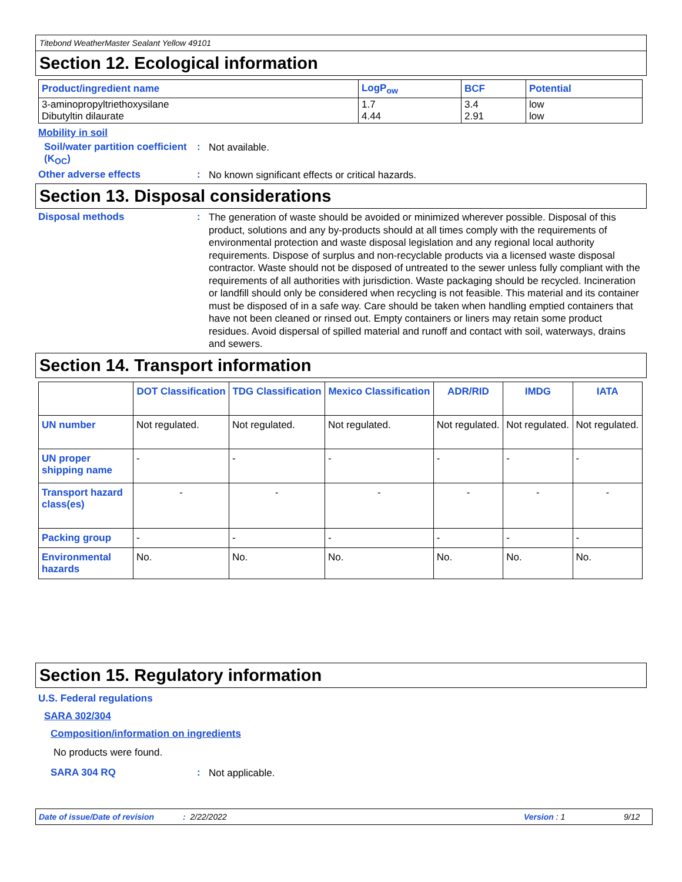Titebond WeatherMaster Sealant Yellow 49101
Section 12. Ecological information
| Product/ingredient name | LogP<sub>ow</sub> | BCF | Potential |
| --- | --- | --- | --- |
| 3-aminopropyltriethoxysilane Dibutyltin dilaurate | 1.7 4.44 | 3.4 2.91 | low low |
Mobility in soil
Soil/water partition coefficient (K<sub>OC</sub>)
:
Not available.
Other adverse effects :
No known significant effects or critical hazards.
Section 13. Disposal considerations
Disposal methods :
The generation of waste should be avoided or minimized wherever possible. Disposal of this product, solutions and any by-products should at all times comply with the requirements of environmental protection and waste disposal legislation and any regional local authority requirements. Dispose of surplus and non-recyclable products via a licensed waste disposal contractor. Waste should not be disposed of untreated to the sewer unless fully compliant with the requirements of all authorities with jurisdiction. Waste packaging should be recycled. Incineration or landfill should only be considered when recycling is not feasible. This material and its container must be disposed of in a safe way. Care should be taken when handling emptied containers that have not been cleaned or rinsed out. Empty containers or liners may retain some product residues. Avoid dispersal of spilled material and runoff and contact with soil, waterways, drains and sewers.
Section 14. Transport information
| | DOT Classification | TDG Classification | Mexico Classification | ADR/RID | IMDG | IATA |
| --- | --- | --- | --- | --- | --- | --- |
| UN number | Not regulated. | Not regulated. | Not regulated. | Not regulated. | Not regulated. | Not regulated. |
| UN proper shipping name | - | - | - | - | - | - |
| Transport hazard class(es) | - | - | - | - | - | - |
| Packing group | - | - | - | - | - | - |
| Environmental hazards | No. | No. | No. | No. | No. | No. |
Section 15. Regulatory information
U.S. Federal regulations
SARA 302/304
Composition/information on ingredients
No products were found.
SARA 304 RQ :
Not applicable.
Date of issue/Date of revision: 2/22/2022 Version : 1 9/12